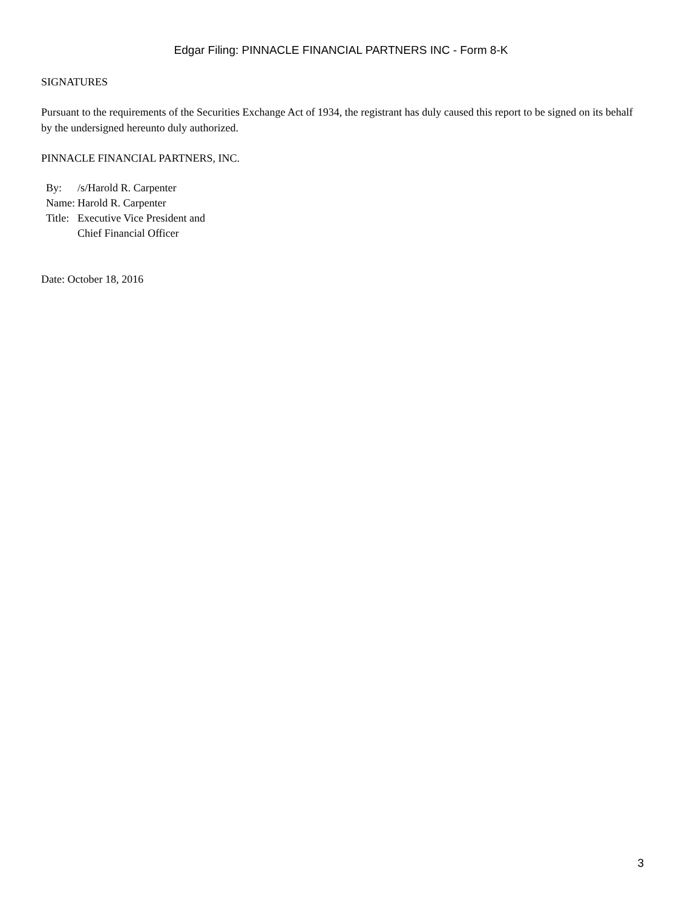Edgar Filing: PINNACLE FINANCIAL PARTNERS INC - Form 8-K
SIGNATURES
Pursuant to the requirements of the Securities Exchange Act of 1934, the registrant has duly caused this report to be signed on its behalf by the undersigned hereunto duly authorized.
PINNACLE FINANCIAL PARTNERS, INC.
| By: | /s/Harold R. Carpenter |
| Name: | Harold R. Carpenter |
| Title: | Executive Vice President and Chief Financial Officer |
Date: October 18, 2016
3